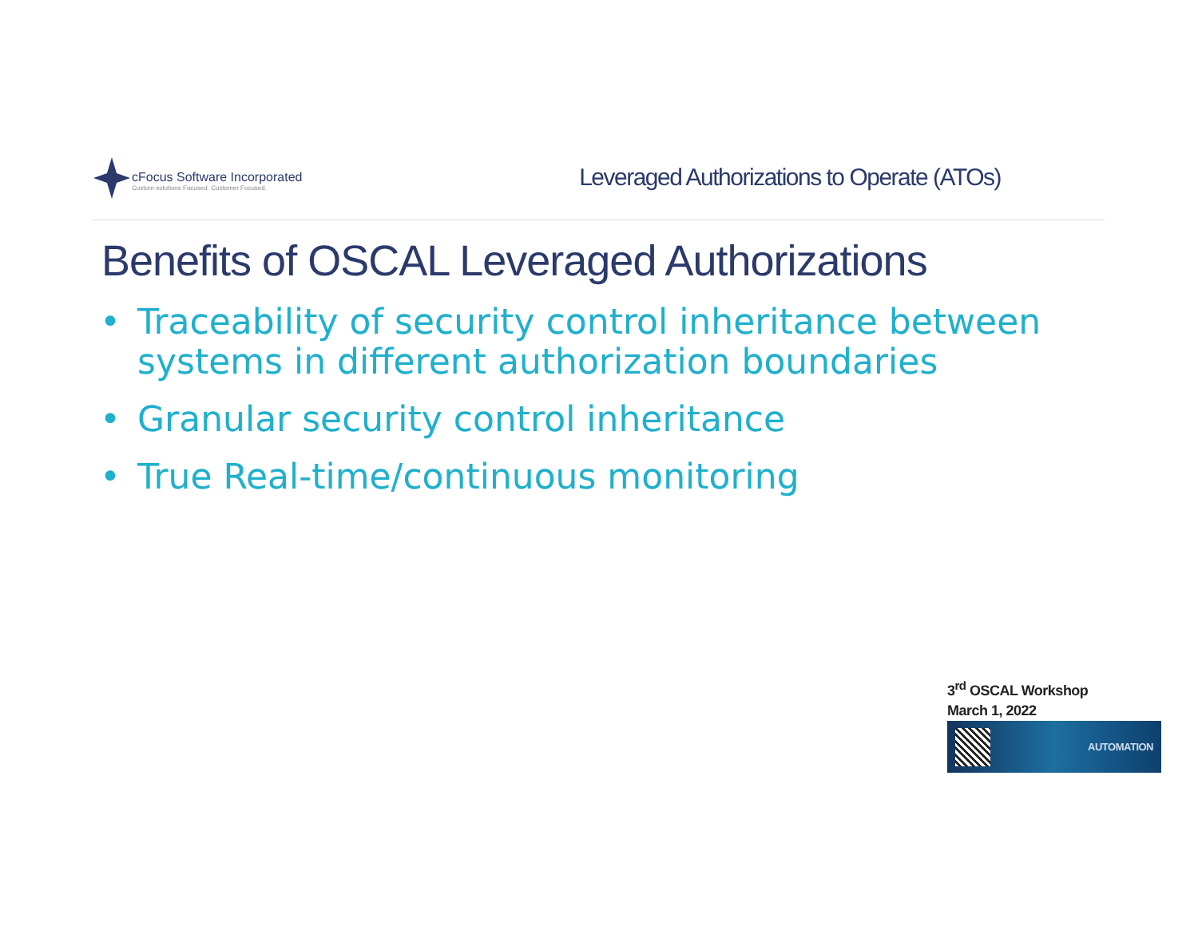cFocus Software Incorporated
Custom-solutions Focused. Customer Focused.
Leveraged Authorizations to Operate (ATOs)
Benefits of OSCAL Leveraged Authorizations
• Traceability of security control inheritance between systems in different authorization boundaries
• Granular security control inheritance
• True Real-time/continuous monitoring
3<sup>rd</sup> OSCAL Workshop
March 1, 2022
AUTOMATION